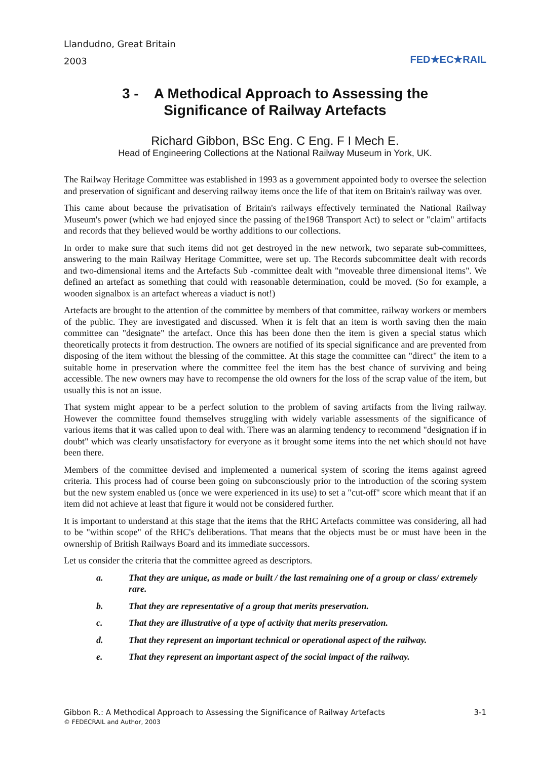Llandudno, Great Britain
2003
FED★EC★RAIL
3 - A Methodical Approach to Assessing the
Significance of Railway Artefacts
Richard Gibbon, BSc Eng. C Eng. F I Mech E.
Head of Engineering Collections at the National Railway Museum in York, UK.
The Railway Heritage Committee was established in 1993 as a government appointed body to oversee the selection and preservation of significant and deserving railway items once the life of that item on Britain's railway was over.
This came about because the privatisation of Britain's railways effectively terminated the National Railway Museum's power (which we had enjoyed since the passing of the1968 Transport Act) to select or "claim" artifacts and records that they believed would be worthy additions to our collections.
In order to make sure that such items did not get destroyed in the new network, two separate sub-committees, answering to the main Railway Heritage Committee, were set up. The Records subcommittee dealt with records and two-dimensional items and the Artefacts Sub -committee dealt with "moveable three dimensional items". We defined an artefact as something that could with reasonable determination, could be moved. (So for example, a wooden signalbox is an artefact whereas a viaduct is not!)
Artefacts are brought to the attention of the committee by members of that committee, railway workers or members of the public. They are investigated and discussed. When it is felt that an item is worth saving then the main committee can "designate" the artefact. Once this has been done then the item is given a special status which theoretically protects it from destruction. The owners are notified of its special significance and are prevented from disposing of the item without the blessing of the committee. At this stage the committee can "direct" the item to a suitable home in preservation where the committee feel the item has the best chance of surviving and being accessible. The new owners may have to recompense the old owners for the loss of the scrap value of the item, but usually this is not an issue.
That system might appear to be a perfect solution to the problem of saving artifacts from the living railway. However the committee found themselves struggling with widely variable assessments of the significance of various items that it was called upon to deal with. There was an alarming tendency to recommend "designation if in doubt" which was clearly unsatisfactory for everyone as it brought some items into the net which should not have been there.
Members of the committee devised and implemented a numerical system of scoring the items against agreed criteria. This process had of course been going on subconsciously prior to the introduction of the scoring system but the new system enabled us (once we were experienced in its use) to set a "cut-off" score which meant that if an item did not achieve at least that figure it would not be considered further.
It is important to understand at this stage that the items that the RHC Artefacts committee was considering, all had to be "within scope" of the RHC's deliberations. That means that the objects must be or must have been in the ownership of British Railways Board and its immediate successors.
Let us consider the criteria that the committee agreed as descriptors.
a. That they are unique, as made or built / the last remaining one of a group or class/ extremely rare.
b. That they are representative of a group that merits preservation.
c. That they are illustrative of a type of activity that merits preservation.
d. That they represent an important technical or operational aspect of the railway.
e. That they represent an important aspect of the social impact of the railway.
Gibbon R.: A Methodical Approach to Assessing the Significance of Railway Artefacts 3-1
© FEDECRAIL and Author, 2003